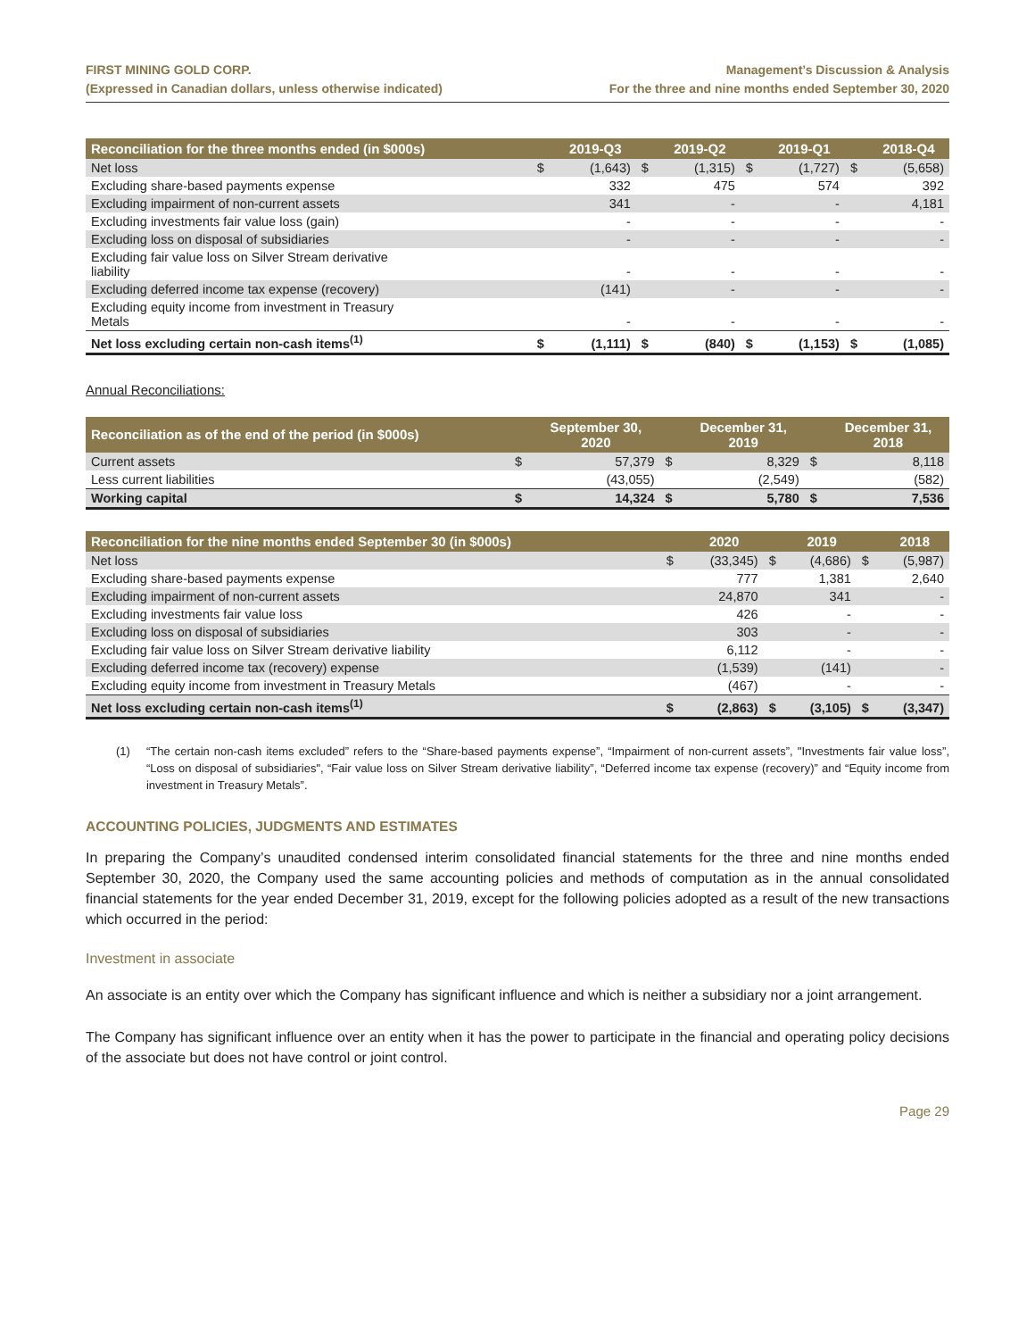FIRST MINING GOLD CORP.
(Expressed in Canadian dollars, unless otherwise indicated)
Management’s Discussion & Analysis
For the three and nine months ended September 30, 2020
| Reconciliation for the three months ended (in $000s) | | 2019-Q3 | | 2019-Q2 | | 2019-Q1 | | 2018-Q4 |
| --- | --- | --- | --- | --- | --- | --- | --- | --- |
| Net loss | $ | (1,643) | $ | (1,315) | $ | (1,727) | $ | (5,658) |
| Excluding share-based payments expense | | 332 | | 475 | | 574 | | 392 |
| Excluding impairment of non-current assets | | 341 | | - | | - | | 4,181 |
| Excluding investments fair value loss (gain) | | - | | - | | - | | - |
| Excluding loss on disposal of subsidiaries | | - | | - | | - | | - |
| Excluding fair value loss on Silver Stream derivative liability | | - | | - | | - | | - |
| Excluding deferred income tax expense (recovery) | | (141) | | - | | - | | - |
| Excluding equity income from investment in Treasury Metals | | - | | - | | - | | - |
| Net loss excluding certain non-cash items<sup>(1)</sup> | $ | (1,111) | $ | (840) | $ | (1,153) | $ | (1,085) |
Annual Reconciliations:
| Reconciliation as of the end of the period (in $000s) | | September 30, 2020 | | December 31, 2019 | | December 31, 2018 |
| --- | --- | --- | --- | --- | --- | --- |
| Current assets | $ | 57,379 | $ | 8,329 | $ | 8,118 |
| Less current liabilities | | (43,055) | | (2,549) | | (582) |
| Working capital | $ | 14,324 | $ | 5,780 | $ | 7,536 |
| Reconciliation for the nine months ended September 30 (in $000s) | | 2020 | | 2019 | | 2018 |
| --- | --- | --- | --- | --- | --- | --- |
| Net loss | $ | (33,345) | $ | (4,686) | $ | (5,987) |
| Excluding share-based payments expense | | 777 | | 1,381 | | 2,640 |
| Excluding impairment of non-current assets | | 24,870 | | 341 | | - |
| Excluding investments fair value loss | | 426 | | - | | - |
| Excluding loss on disposal of subsidiaries | | 303 | | - | | - |
| Excluding fair value loss on Silver Stream derivative liability | | 6,112 | | - | | - |
| Excluding deferred income tax (recovery) expense | | (1,539) | | (141) | | - |
| Excluding equity income from investment in Treasury Metals | | (467) | | - | | - |
| Net loss excluding certain non-cash items<sup>(1)</sup> | $ | (2,863) | $ | (3,105) | $ | (3,347) |
(1) “The certain non-cash items excluded” refers to the “Share-based payments expense”, “Impairment of non-current assets”, "Investments fair value loss”, “Loss on disposal of subsidiaries", “Fair value loss on Silver Stream derivative liability”, “Deferred income tax expense (recovery)” and “Equity income from investment in Treasury Metals”.
ACCOUNTING POLICIES, JUDGMENTS AND ESTIMATES
In preparing the Company’s unaudited condensed interim consolidated financial statements for the three and nine months ended September 30, 2020, the Company used the same accounting policies and methods of computation as in the annual consolidated financial statements for the year ended December 31, 2019, except for the following policies adopted as a result of the new transactions which occurred in the period:
Investment in associate
An associate is an entity over which the Company has significant influence and which is neither a subsidiary nor a joint arrangement.
The Company has significant influence over an entity when it has the power to participate in the financial and operating policy decisions of the associate but does not have control or joint control.
Page 29